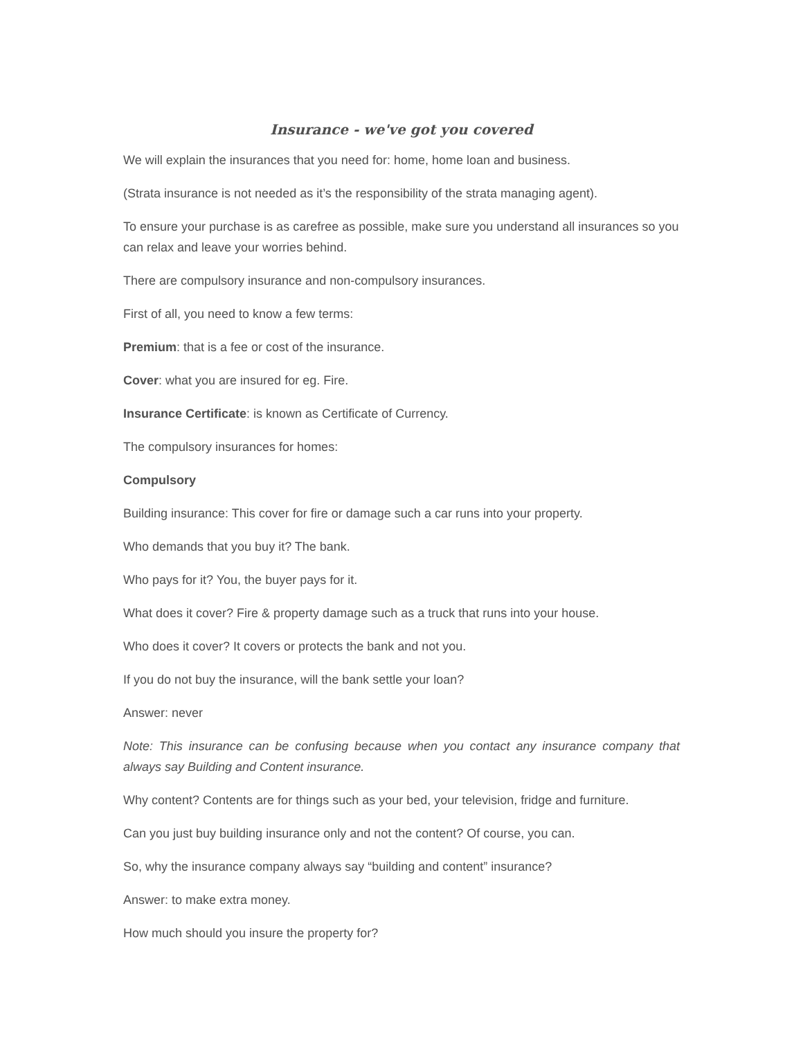Insurance - we've got you covered
We will explain the insurances that you need for: home, home loan and business.
(Strata insurance is not needed as it’s the responsibility of the strata managing agent).
To ensure your purchase is as carefree as possible, make sure you understand all insurances so you can relax and leave your worries behind.
There are compulsory insurance and non-compulsory insurances.
First of all, you need to know a few terms:
Premium: that is a fee or cost of the insurance.
Cover: what you are insured for eg. Fire.
Insurance Certificate: is known as Certificate of Currency.
The compulsory insurances for homes:
Compulsory
Building insurance: This cover for fire or damage such a car runs into your property.
Who demands that you buy it? The bank.
Who pays for it? You, the buyer pays for it.
What does it cover? Fire & property damage such as a truck that runs into your house.
Who does it cover? It covers or protects the bank and not you.
If you do not buy the insurance, will the bank settle your loan?
Answer: never
Note: This insurance can be confusing because when you contact any insurance company that always say Building and Content insurance.
Why content? Contents are for things such as your bed, your television, fridge and furniture.
Can you just buy building insurance only and not the content? Of course, you can.
So, why the insurance company always say “building and content” insurance?
Answer: to make extra money.
How much should you insure the property for?